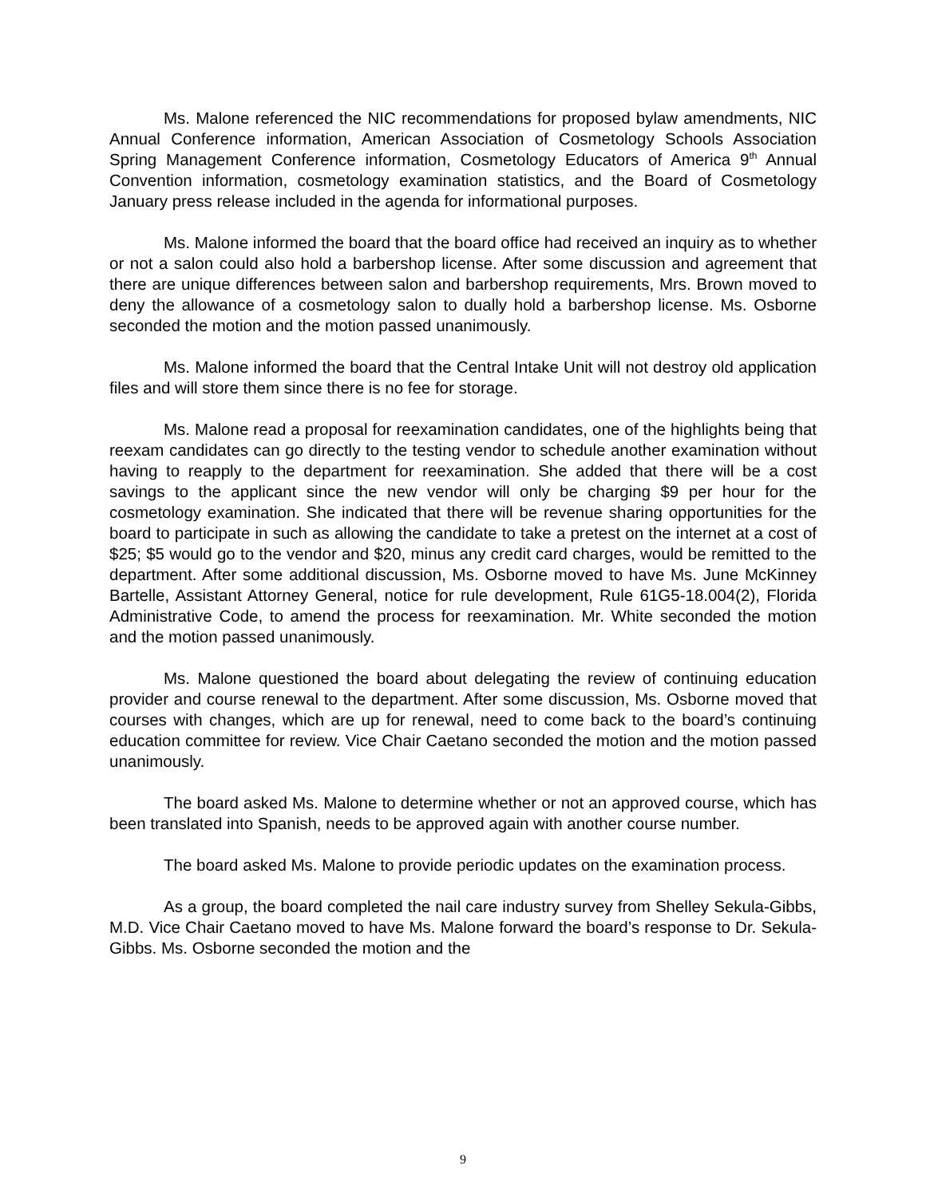Ms. Malone referenced the NIC recommendations for proposed bylaw amendments, NIC Annual Conference information, American Association of Cosmetology Schools Association Spring Management Conference information, Cosmetology Educators of America 9<sup>th</sup> Annual Convention information, cosmetology examination statistics, and the Board of Cosmetology January press release included in the agenda for informational purposes.
Ms. Malone informed the board that the board office had received an inquiry as to whether or not a salon could also hold a barbershop license. After some discussion and agreement that there are unique differences between salon and barbershop requirements, Mrs. Brown moved to deny the allowance of a cosmetology salon to dually hold a barbershop license. Ms. Osborne seconded the motion and the motion passed unanimously.
Ms. Malone informed the board that the Central Intake Unit will not destroy old application files and will store them since there is no fee for storage.
Ms. Malone read a proposal for reexamination candidates, one of the highlights being that reexam candidates can go directly to the testing vendor to schedule another examination without having to reapply to the department for reexamination. She added that there will be a cost savings to the applicant since the new vendor will only be charging $9 per hour for the cosmetology examination. She indicated that there will be revenue sharing opportunities for the board to participate in such as allowing the candidate to take a pretest on the internet at a cost of $25; $5 would go to the vendor and $20, minus any credit card charges, would be remitted to the department. After some additional discussion, Ms. Osborne moved to have Ms. June McKinney Bartelle, Assistant Attorney General, notice for rule development, Rule 61G5-18.004(2), Florida Administrative Code, to amend the process for reexamination. Mr. White seconded the motion and the motion passed unanimously.
Ms. Malone questioned the board about delegating the review of continuing education provider and course renewal to the department. After some discussion, Ms. Osborne moved that courses with changes, which are up for renewal, need to come back to the board’s continuing education committee for review. Vice Chair Caetano seconded the motion and the motion passed unanimously.
The board asked Ms. Malone to determine whether or not an approved course, which has been translated into Spanish, needs to be approved again with another course number.
The board asked Ms. Malone to provide periodic updates on the examination process.
As a group, the board completed the nail care industry survey from Shelley Sekula-Gibbs, M.D. Vice Chair Caetano moved to have Ms. Malone forward the board’s response to Dr. Sekula-Gibbs. Ms. Osborne seconded the motion and the
9